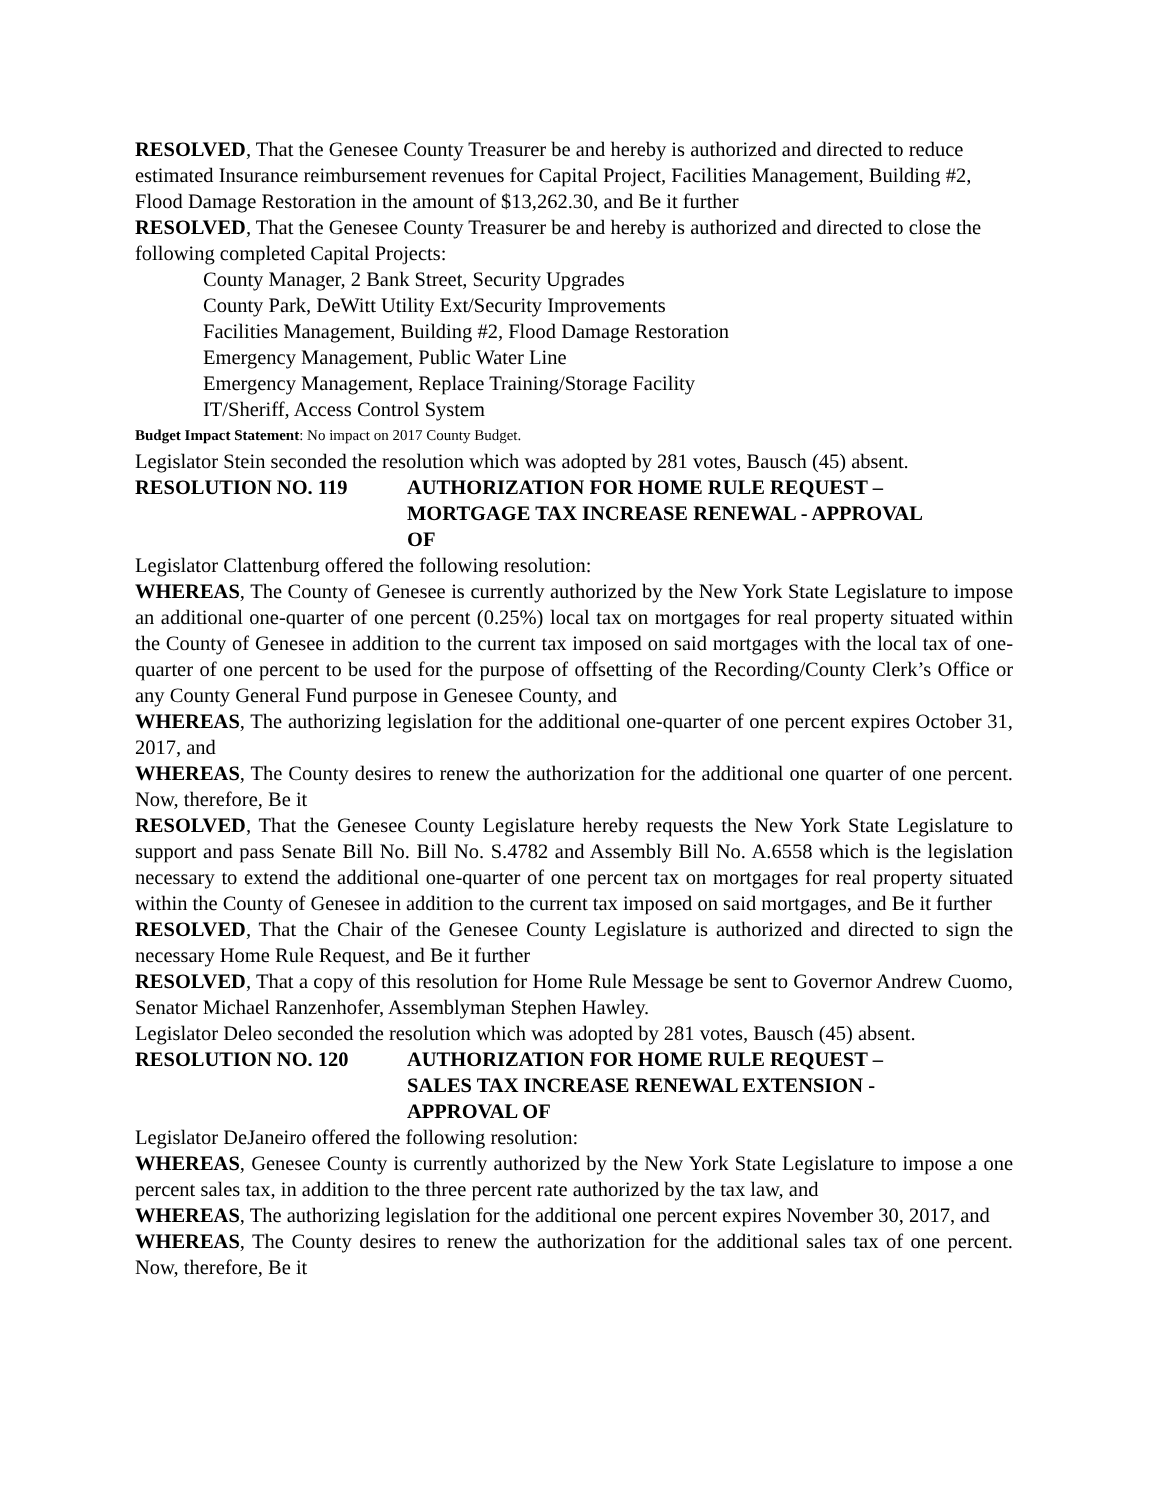RESOLVED, That the Genesee County Treasurer be and hereby is authorized and directed to reduce estimated Insurance reimbursement revenues for Capital Project, Facilities Management, Building #2, Flood Damage Restoration in the amount of $13,262.30, and Be it further
RESOLVED, That the Genesee County Treasurer be and hereby is authorized and directed to close the following completed Capital Projects:
County Manager, 2 Bank Street, Security Upgrades
County Park, DeWitt Utility Ext/Security Improvements
Facilities Management, Building #2, Flood Damage Restoration
Emergency Management, Public Water Line
Emergency Management, Replace Training/Storage Facility
IT/Sheriff, Access Control System
Budget Impact Statement: No impact on 2017 County Budget.
Legislator Stein seconded the resolution which was adopted by 281 votes, Bausch (45) absent.
RESOLUTION NO. 119 AUTHORIZATION FOR HOME RULE REQUEST –
MORTGAGE TAX INCREASE RENEWAL - APPROVAL
OF
Legislator Clattenburg offered the following resolution:
WHEREAS, The County of Genesee is currently authorized by the New York State Legislature to impose an additional one-quarter of one percent (0.25%) local tax on mortgages for real property situated within the County of Genesee in addition to the current tax imposed on said mortgages with the local tax of one-quarter of one percent to be used for the purpose of offsetting of the Recording/County Clerk’s Office or any County General Fund purpose in Genesee County, and
WHEREAS, The authorizing legislation for the additional one-quarter of one percent expires October 31, 2017, and
WHEREAS, The County desires to renew the authorization for the additional one quarter of one percent. Now, therefore, Be it
RESOLVED, That the Genesee County Legislature hereby requests the New York State Legislature to support and pass Senate Bill No. Bill No. S.4782 and Assembly Bill No. A.6558 which is the legislation necessary to extend the additional one-quarter of one percent tax on mortgages for real property situated within the County of Genesee in addition to the current tax imposed on said mortgages, and Be it further
RESOLVED, That the Chair of the Genesee County Legislature is authorized and directed to sign the necessary Home Rule Request, and Be it further
RESOLVED, That a copy of this resolution for Home Rule Message be sent to Governor Andrew Cuomo, Senator Michael Ranzenhofer, Assemblyman Stephen Hawley.
Legislator Deleo seconded the resolution which was adopted by 281 votes, Bausch (45) absent.
RESOLUTION NO. 120 AUTHORIZATION FOR HOME RULE REQUEST –
SALES TAX INCREASE RENEWAL EXTENSION -
APPROVAL OF
Legislator DeJaneiro offered the following resolution:
WHEREAS, Genesee County is currently authorized by the New York State Legislature to impose a one percent sales tax, in addition to the three percent rate authorized by the tax law, and
WHEREAS, The authorizing legislation for the additional one percent expires November 30, 2017, and
WHEREAS, The County desires to renew the authorization for the additional sales tax of one percent. Now, therefore, Be it